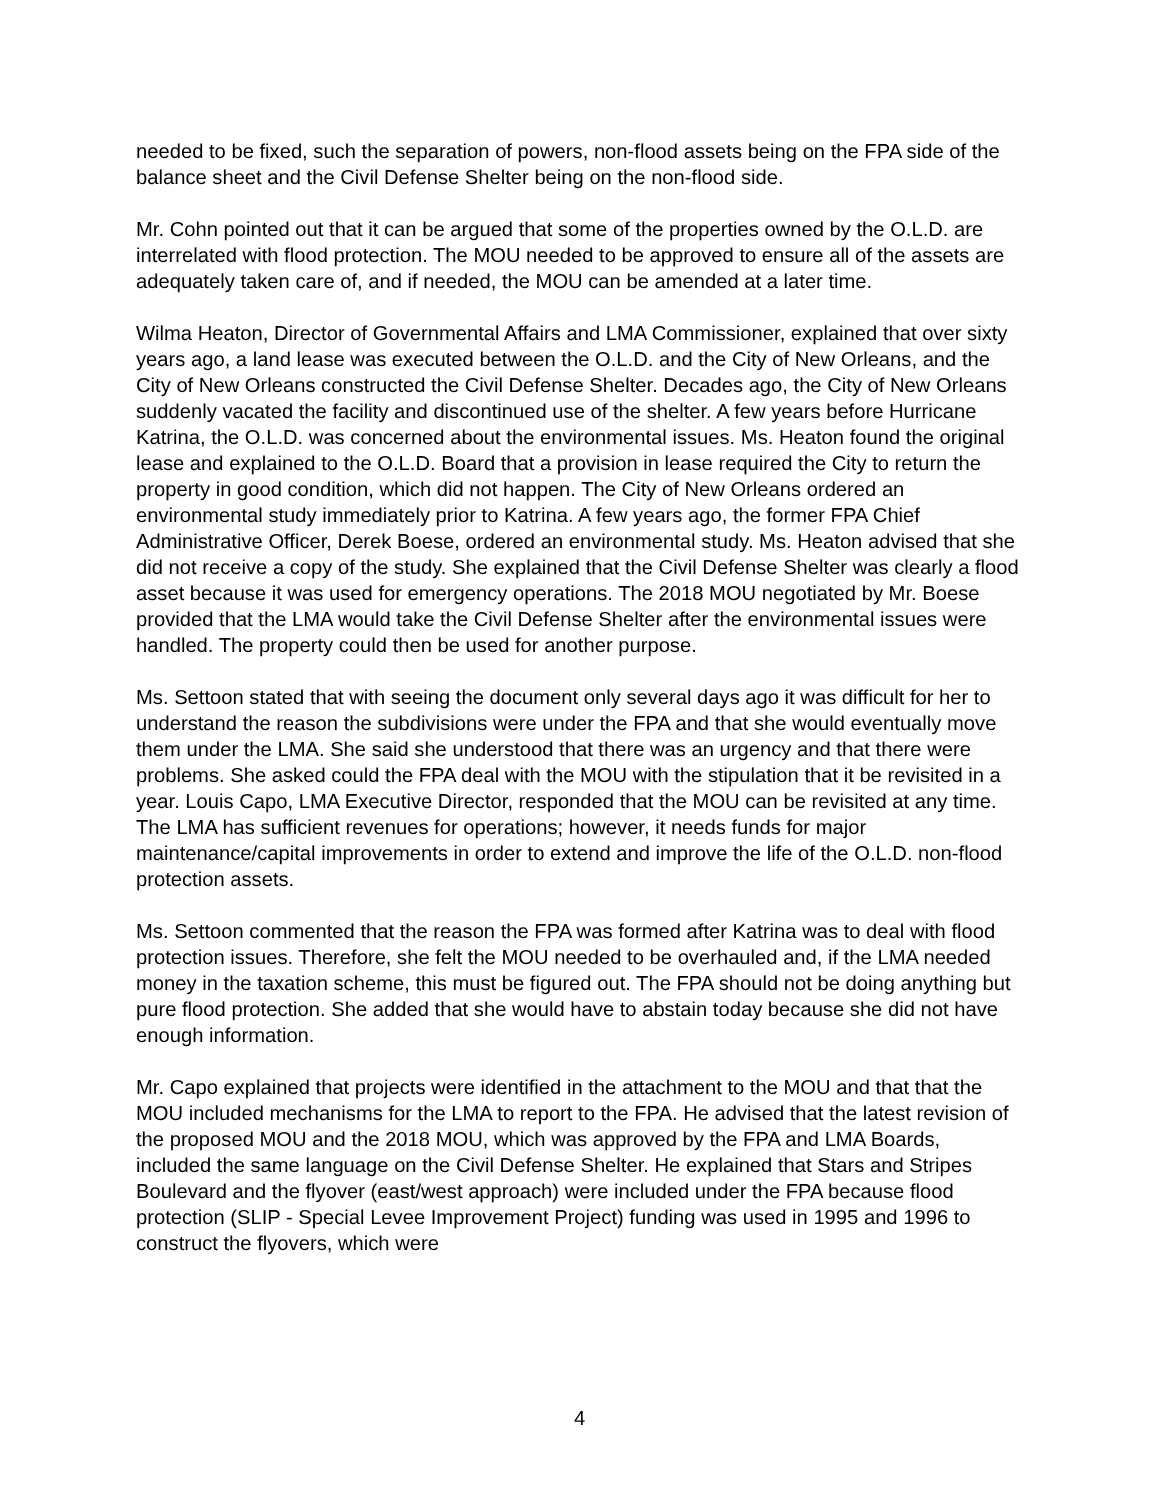needed to be fixed, such the separation of powers, non-flood assets being on the FPA side of the balance sheet and the Civil Defense Shelter being on the non-flood side.
Mr. Cohn pointed out that it can be argued that some of the properties owned by the O.L.D. are interrelated with flood protection. The MOU needed to be approved to ensure all of the assets are adequately taken care of, and if needed, the MOU can be amended at a later time.
Wilma Heaton, Director of Governmental Affairs and LMA Commissioner, explained that over sixty years ago, a land lease was executed between the O.L.D. and the City of New Orleans, and the City of New Orleans constructed the Civil Defense Shelter. Decades ago, the City of New Orleans suddenly vacated the facility and discontinued use of the shelter. A few years before Hurricane Katrina, the O.L.D. was concerned about the environmental issues. Ms. Heaton found the original lease and explained to the O.L.D. Board that a provision in lease required the City to return the property in good condition, which did not happen. The City of New Orleans ordered an environmental study immediately prior to Katrina. A few years ago, the former FPA Chief Administrative Officer, Derek Boese, ordered an environmental study. Ms. Heaton advised that she did not receive a copy of the study. She explained that the Civil Defense Shelter was clearly a flood asset because it was used for emergency operations. The 2018 MOU negotiated by Mr. Boese provided that the LMA would take the Civil Defense Shelter after the environmental issues were handled. The property could then be used for another purpose.
Ms. Settoon stated that with seeing the document only several days ago it was difficult for her to understand the reason the subdivisions were under the FPA and that she would eventually move them under the LMA. She said she understood that there was an urgency and that there were problems. She asked could the FPA deal with the MOU with the stipulation that it be revisited in a year. Louis Capo, LMA Executive Director, responded that the MOU can be revisited at any time. The LMA has sufficient revenues for operations; however, it needs funds for major maintenance/capital improvements in order to extend and improve the life of the O.L.D. non-flood protection assets.
Ms. Settoon commented that the reason the FPA was formed after Katrina was to deal with flood protection issues. Therefore, she felt the MOU needed to be overhauled and, if the LMA needed money in the taxation scheme, this must be figured out. The FPA should not be doing anything but pure flood protection. She added that she would have to abstain today because she did not have enough information.
Mr. Capo explained that projects were identified in the attachment to the MOU and that that the MOU included mechanisms for the LMA to report to the FPA. He advised that the latest revision of the proposed MOU and the 2018 MOU, which was approved by the FPA and LMA Boards, included the same language on the Civil Defense Shelter. He explained that Stars and Stripes Boulevard and the flyover (east/west approach) were included under the FPA because flood protection (SLIP - Special Levee Improvement Project) funding was used in 1995 and 1996 to construct the flyovers, which were
4